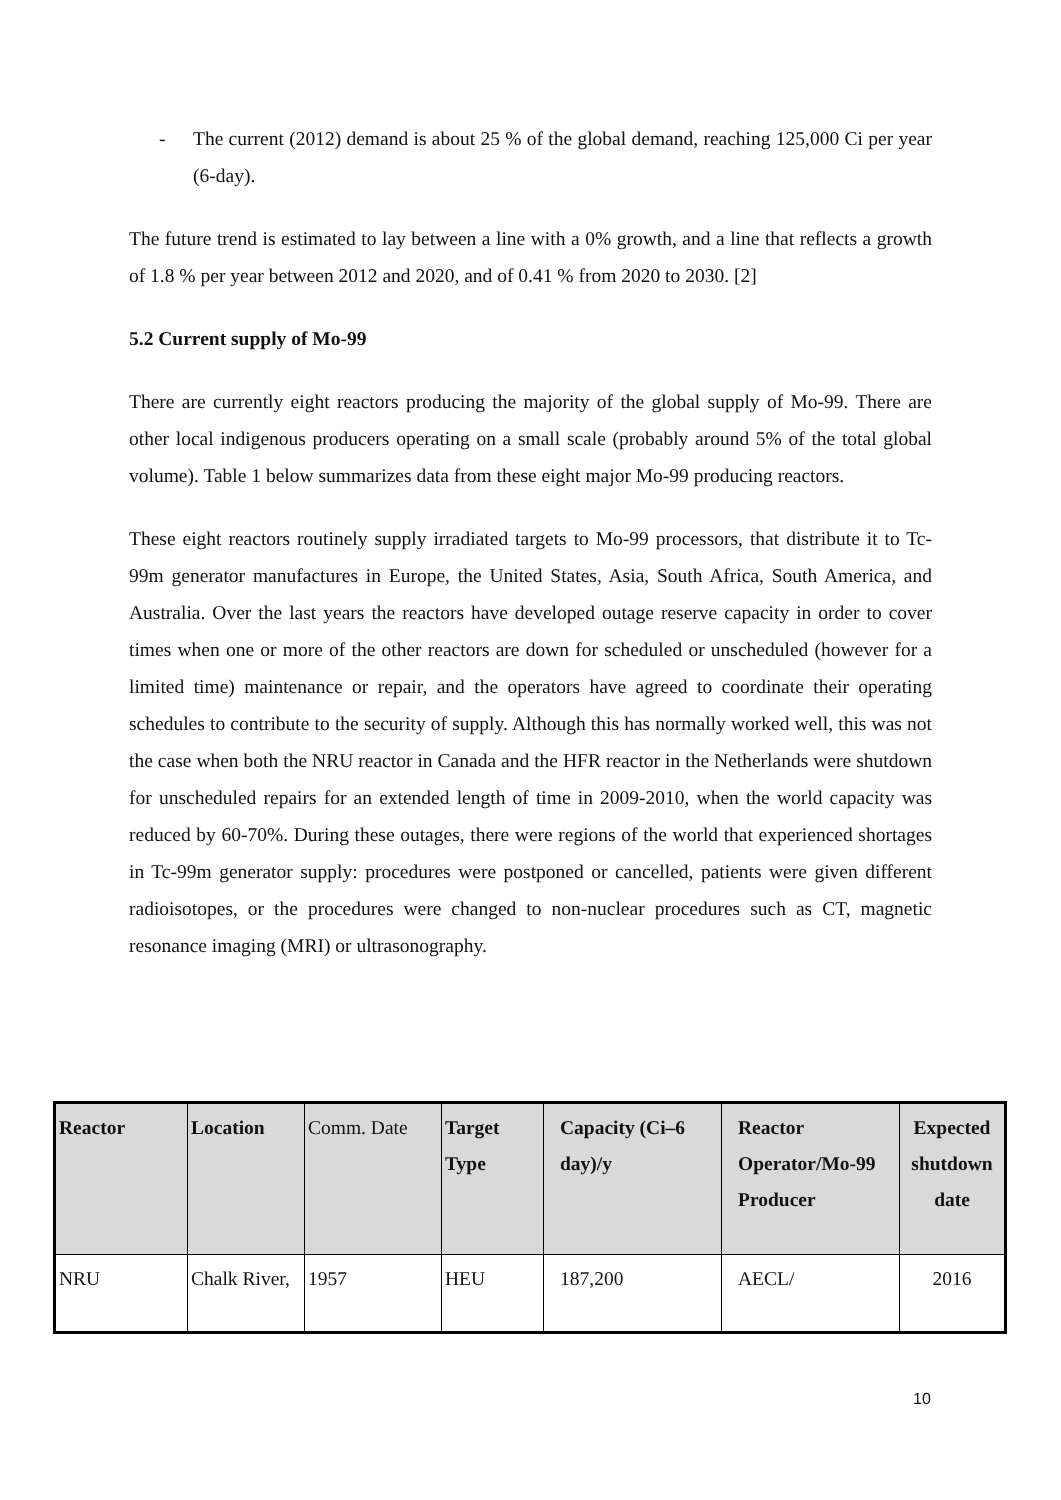- The current (2012) demand is about 25 % of the global demand, reaching 125,000 Ci per year (6-day).
The future trend is estimated to lay between a line with a 0% growth, and a line that reflects a growth of 1.8 % per year between 2012 and 2020, and of 0.41 % from 2020 to 2030. [2]
5.2 Current supply of Mo-99
There are currently eight reactors producing the majority of the global supply of Mo-99. There are other local indigenous producers operating on a small scale (probably around 5% of the total global volume). Table 1 below summarizes data from these eight major Mo-99 producing reactors.
These eight reactors routinely supply irradiated targets to Mo-99 processors, that distribute it to Tc-99m generator manufactures in Europe, the United States, Asia, South Africa, South America, and Australia. Over the last years the reactors have developed outage reserve capacity in order to cover times when one or more of the other reactors are down for scheduled or unscheduled (however for a limited time) maintenance or repair, and the operators have agreed to coordinate their operating schedules to contribute to the security of supply. Although this has normally worked well, this was not the case when both the NRU reactor in Canada and the HFR reactor in the Netherlands were shutdown for unscheduled repairs for an extended length of time in 2009-2010, when the world capacity was reduced by 60-70%. During these outages, there were regions of the world that experienced shortages in Tc-99m generator supply: procedures were postponed or cancelled, patients were given different radioisotopes, or the procedures were changed to non-nuclear procedures such as CT, magnetic resonance imaging (MRI) or ultrasonography.
| Reactor | Location | Comm. Date | Target Type | Capacity (Ci–6 day)/y | Reactor Operator/Mo-99 Producer | Expected shutdown date |
| --- | --- | --- | --- | --- | --- | --- |
| NRU | Chalk River, | 1957 | HEU | 187,200 | AECL/ | 2016 |
10